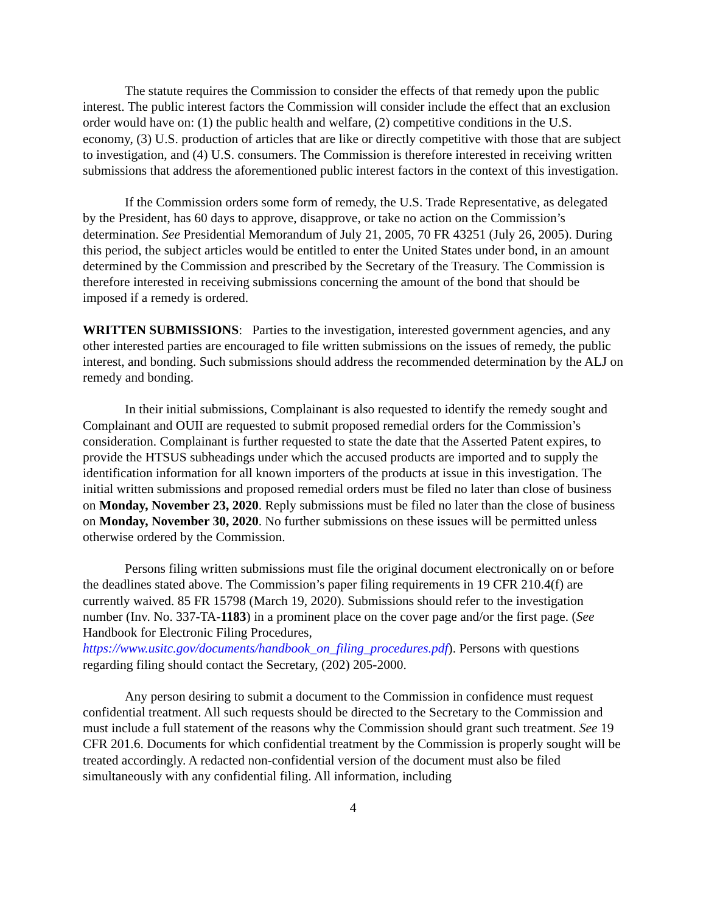The statute requires the Commission to consider the effects of that remedy upon the public interest. The public interest factors the Commission will consider include the effect that an exclusion order would have on: (1) the public health and welfare, (2) competitive conditions in the U.S. economy, (3) U.S. production of articles that are like or directly competitive with those that are subject to investigation, and (4) U.S. consumers. The Commission is therefore interested in receiving written submissions that address the aforementioned public interest factors in the context of this investigation.
If the Commission orders some form of remedy, the U.S. Trade Representative, as delegated by the President, has 60 days to approve, disapprove, or take no action on the Commission’s determination. See Presidential Memorandum of July 21, 2005, 70 FR 43251 (July 26, 2005). During this period, the subject articles would be entitled to enter the United States under bond, in an amount determined by the Commission and prescribed by the Secretary of the Treasury. The Commission is therefore interested in receiving submissions concerning the amount of the bond that should be imposed if a remedy is ordered.
WRITTEN SUBMISSIONS: Parties to the investigation, interested government agencies, and any other interested parties are encouraged to file written submissions on the issues of remedy, the public interest, and bonding. Such submissions should address the recommended determination by the ALJ on remedy and bonding.
In their initial submissions, Complainant is also requested to identify the remedy sought and Complainant and OUII are requested to submit proposed remedial orders for the Commission’s consideration. Complainant is further requested to state the date that the Asserted Patent expires, to provide the HTSUS subheadings under which the accused products are imported and to supply the identification information for all known importers of the products at issue in this investigation. The initial written submissions and proposed remedial orders must be filed no later than close of business on Monday, November 23, 2020. Reply submissions must be filed no later than the close of business on Monday, November 30, 2020. No further submissions on these issues will be permitted unless otherwise ordered by the Commission.
Persons filing written submissions must file the original document electronically on or before the deadlines stated above. The Commission’s paper filing requirements in 19 CFR 210.4(f) are currently waived. 85 FR 15798 (March 19, 2020). Submissions should refer to the investigation number (Inv. No. 337-TA-1183) in a prominent place on the cover page and/or the first page. (See Handbook for Electronic Filing Procedures, https://www.usitc.gov/documents/handbook_on_filing_procedures.pdf). Persons with questions regarding filing should contact the Secretary, (202) 205-2000.
Any person desiring to submit a document to the Commission in confidence must request confidential treatment. All such requests should be directed to the Secretary to the Commission and must include a full statement of the reasons why the Commission should grant such treatment. See 19 CFR 201.6. Documents for which confidential treatment by the Commission is properly sought will be treated accordingly. A redacted non-confidential version of the document must also be filed simultaneously with any confidential filing. All information, including
4